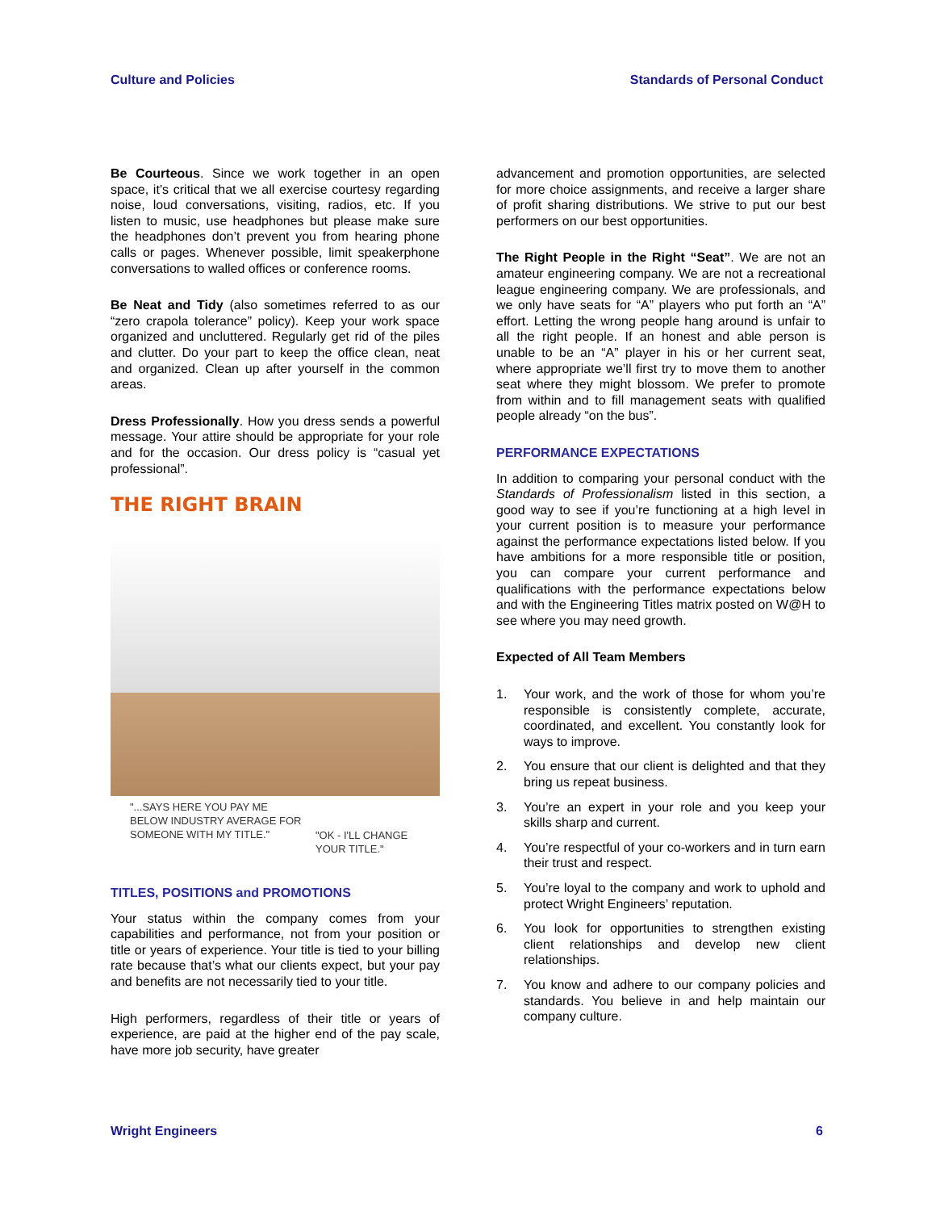Culture and Policies Standards of Personal Conduct
Be Courteous. Since we work together in an open space, it’s critical that we all exercise courtesy regarding noise, loud conversations, visiting, radios, etc. If you listen to music, use headphones but please make sure the headphones don’t prevent you from hearing phone calls or pages. Whenever possible, limit speakerphone conversations to walled offices or conference rooms.
Be Neat and Tidy (also sometimes referred to as our “zero crapola tolerance” policy). Keep your work space organized and uncluttered. Regularly get rid of the piles and clutter. Do your part to keep the office clean, neat and organized. Clean up after yourself in the common areas.
Dress Professionally. How you dress sends a powerful message. Your attire should be appropriate for your role and for the occasion. Our dress policy is “casual yet professional”.
THE RIGHT BRAIN
"...SAYS HERE YOU PAY ME
BELOW INDUSTRY AVERAGE FOR
SOMEONE WITH MY TITLE."
"OK - I'LL CHANGE
YOUR TITLE."
TITLES, POSITIONS and PROMOTIONS
Your status within the company comes from your capabilities and performance, not from your position or title or years of experience. Your title is tied to your billing rate because that’s what our clients expect, but your pay and benefits are not necessarily tied to your title.
High performers, regardless of their title or years of experience, are paid at the higher end of the pay scale, have more job security, have greater
advancement and promotion opportunities, are selected for more choice assignments, and receive a larger share of profit sharing distributions. We strive to put our best performers on our best opportunities.
The Right People in the Right “Seat”. We are not an amateur engineering company. We are not a recreational league engineering company. We are professionals, and we only have seats for “A” players who put forth an “A” effort. Letting the wrong people hang around is unfair to all the right people. If an honest and able person is unable to be an “A” player in his or her current seat, where appropriate we’ll first try to move them to another seat where they might blossom. We prefer to promote from within and to fill management seats with qualified people already “on the bus”.
PERFORMANCE EXPECTATIONS
In addition to comparing your personal conduct with the Standards of Professionalism listed in this section, a good way to see if you’re functioning at a high level in your current position is to measure your performance against the performance expectations listed below. If you have ambitions for a more responsible title or position, you can compare your current performance and qualifications with the performance expectations below and with the Engineering Titles matrix posted on W@H to see where you may need growth.
Expected of All Team Members
1. Your work, and the work of those for whom you’re responsible is consistently complete, accurate, coordinated, and excellent. You constantly look for ways to improve.
2. You ensure that our client is delighted and that they bring us repeat business.
3. You’re an expert in your role and you keep your skills sharp and current.
4. You’re respectful of your co-workers and in turn earn their trust and respect.
5. You’re loyal to the company and work to uphold and protect Wright Engineers’ reputation.
6. You look for opportunities to strengthen existing client relationships and develop new client relationships.
7. You know and adhere to our company policies and standards. You believe in and help maintain our company culture.
Wright Engineers 6